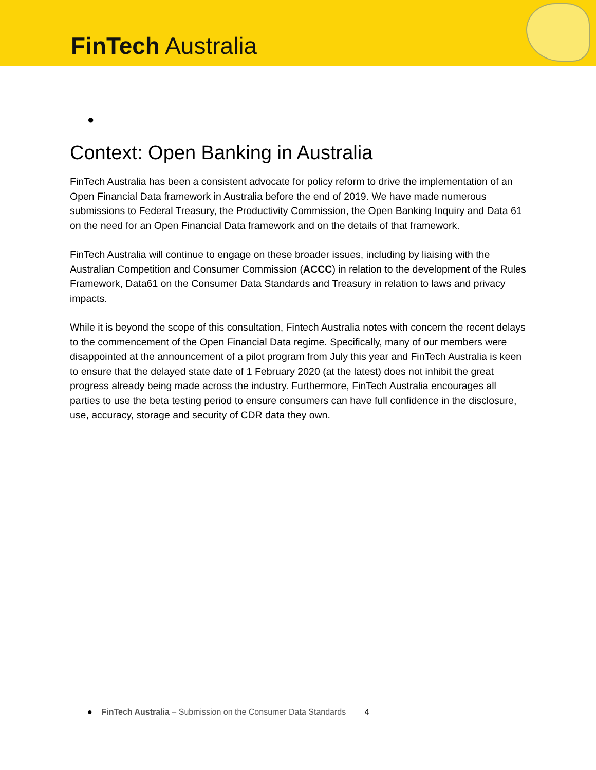FinTech Australia
●
Context: Open Banking in Australia
FinTech Australia has been a consistent advocate for policy reform to drive the implementation of an Open Financial Data framework in Australia before the end of 2019. We have made numerous submissions to Federal Treasury, the Productivity Commission, the Open Banking Inquiry and Data 61 on the need for an Open Financial Data framework and on the details of that framework.
FinTech Australia will continue to engage on these broader issues, including by liaising with the Australian Competition and Consumer Commission (ACCC) in relation to the development of the Rules Framework, Data61 on the Consumer Data Standards and Treasury in relation to laws and privacy impacts.
While it is beyond the scope of this consultation, Fintech Australia notes with concern the recent delays to the commencement of the Open Financial Data regime. Specifically, many of our members were disappointed at the announcement of a pilot program from July this year and FinTech Australia is keen to ensure that the delayed state date of 1 February 2020 (at the latest) does not inhibit the great progress already being made across the industry. Furthermore, FinTech Australia encourages all parties to use the beta testing period to ensure consumers can have full confidence in the disclosure, use, accuracy, storage and security of CDR data they own.
● FinTech Australia – Submission on the Consumer Data Standards 4